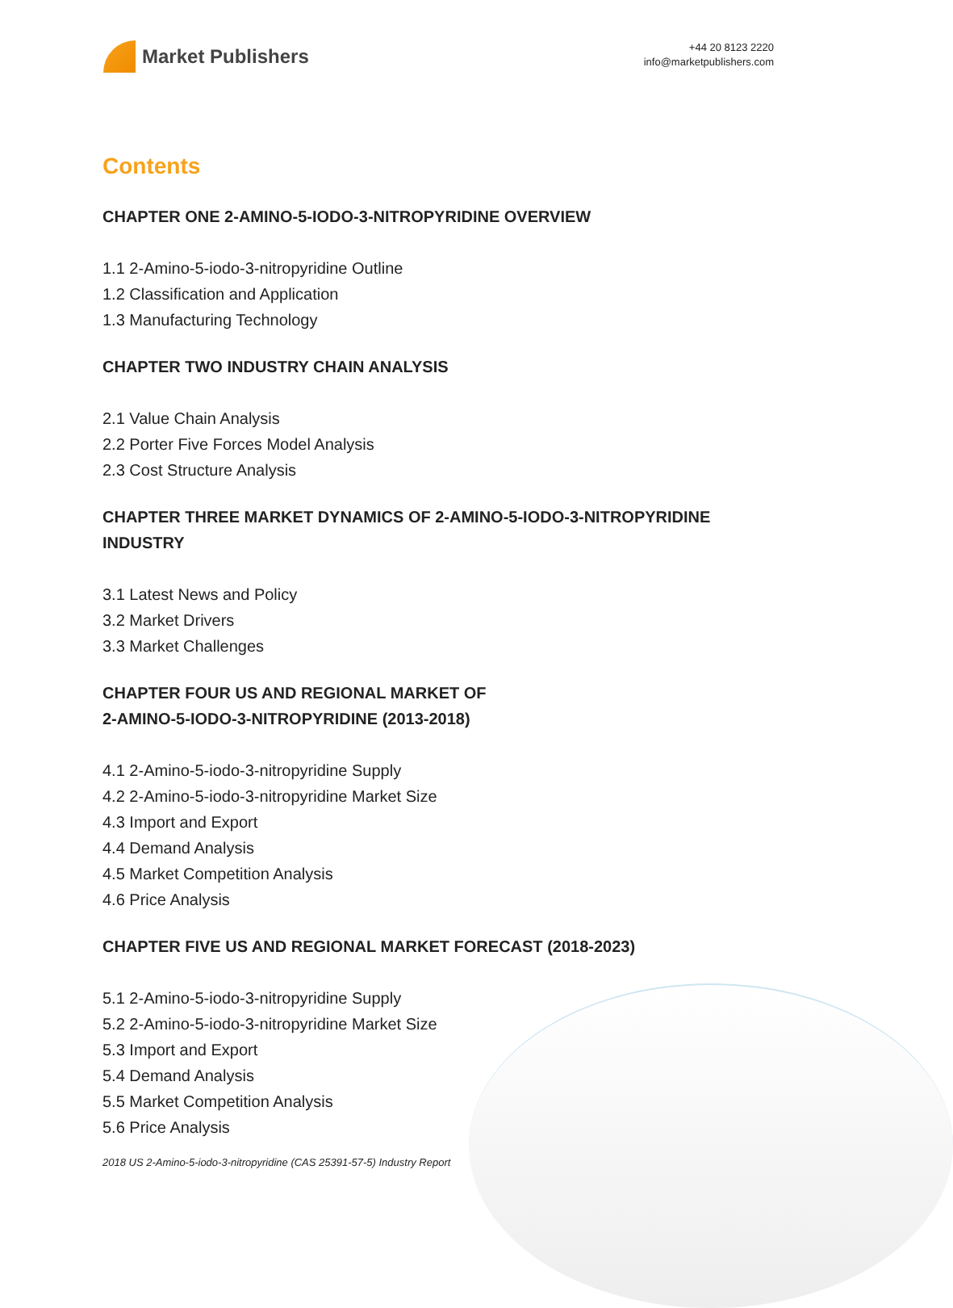Market Publishers
+44 20 8123 2220
info@marketpublishers.com
Contents
CHAPTER ONE 2-AMINO-5-IODO-3-NITROPYRIDINE OVERVIEW
1.1 2-Amino-5-iodo-3-nitropyridine Outline
1.2 Classification and Application
1.3 Manufacturing Technology
CHAPTER TWO INDUSTRY CHAIN ANALYSIS
2.1 Value Chain Analysis
2.2 Porter Five Forces Model Analysis
2.3 Cost Structure Analysis
CHAPTER THREE MARKET DYNAMICS OF 2-AMINO-5-IODO-3-NITROPYRIDINE INDUSTRY
3.1 Latest News and Policy
3.2 Market Drivers
3.3 Market Challenges
CHAPTER FOUR US AND REGIONAL MARKET OF
2-AMINO-5-IODO-3-NITROPYRIDINE (2013-2018)
4.1 2-Amino-5-iodo-3-nitropyridine Supply
4.2 2-Amino-5-iodo-3-nitropyridine Market Size
4.3 Import and Export
4.4 Demand Analysis
4.5 Market Competition Analysis
4.6 Price Analysis
CHAPTER FIVE US AND REGIONAL MARKET FORECAST (2018-2023)
5.1 2-Amino-5-iodo-3-nitropyridine Supply
5.2 2-Amino-5-iodo-3-nitropyridine Market Size
5.3 Import and Export
5.4 Demand Analysis
5.5 Market Competition Analysis
5.6 Price Analysis
2018 US 2-Amino-5-iodo-3-nitropyridine (CAS 25391-57-5) Industry Report